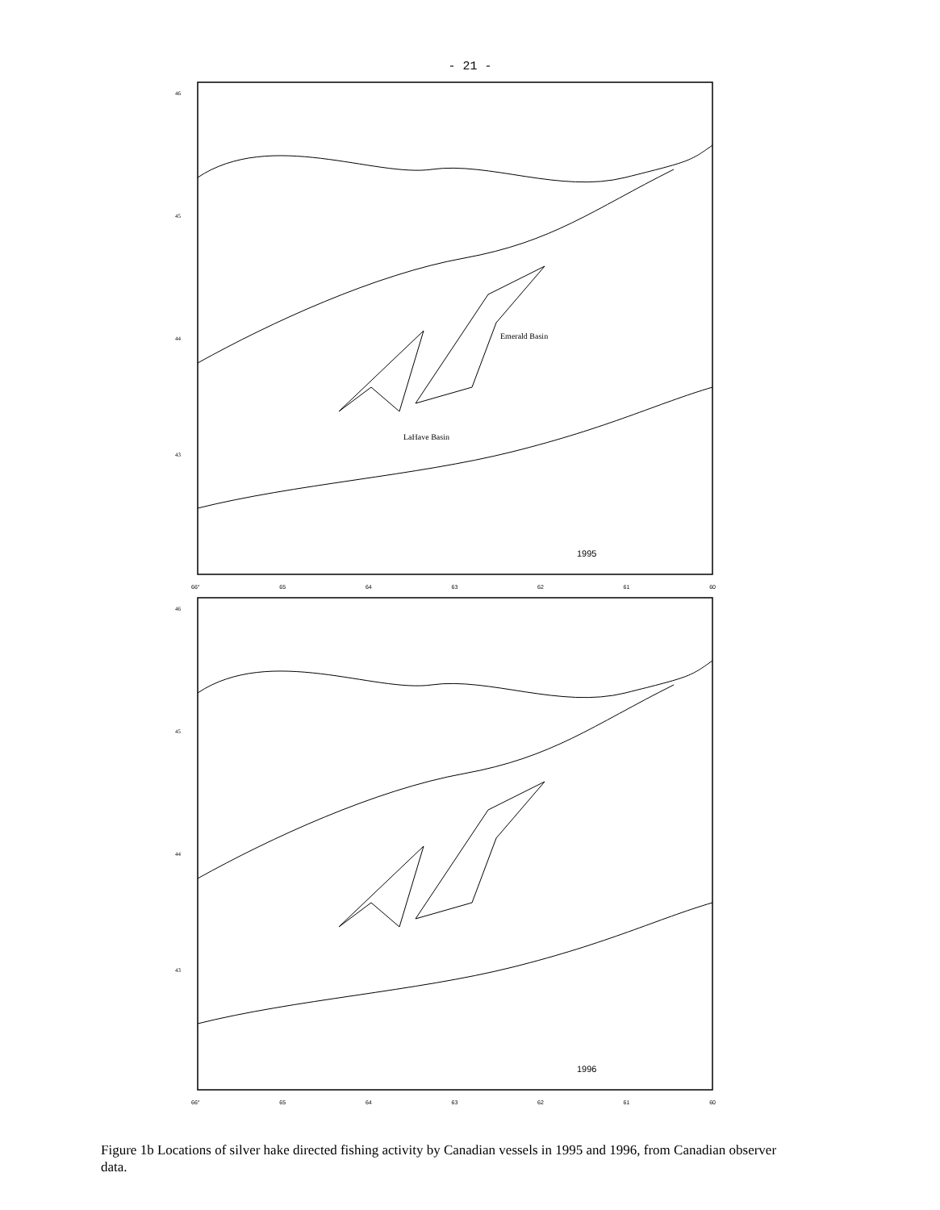- 21 -
46
45
44
43
Emerald Basin
LaHave Basin
1995
66° 65 64 63 62 61 60
46
45
44
43
1996
66° 65 64 63 62 61 60
Figure 1b Locations of silver hake directed fishing activity by Canadian vessels in 1995 and 1996, from Canadian observer data.